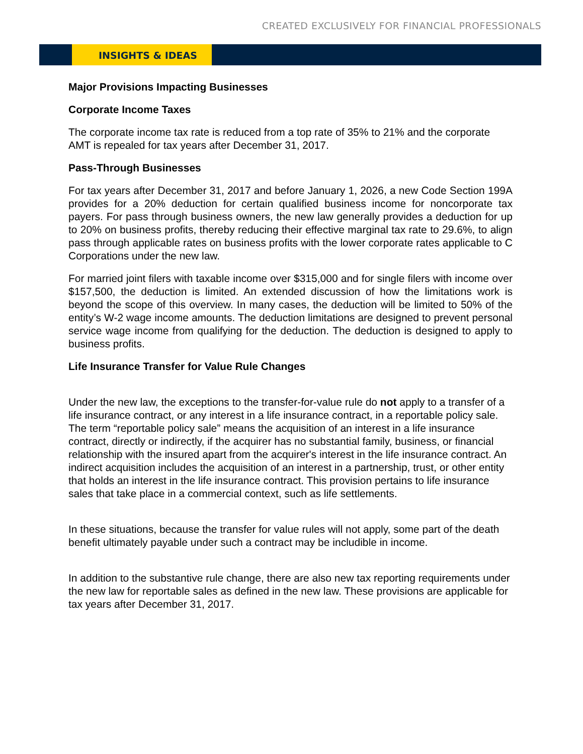CREATED EXCLUSIVELY FOR FINANCIAL PROFESSIONALS
INSIGHTS & IDEAS
Major Provisions Impacting Businesses
Corporate Income Taxes
The corporate income tax rate is reduced from a top rate of 35% to 21% and the corporate AMT is repealed for tax years after December 31, 2017.
Pass-Through Businesses
For tax years after December 31, 2017 and before January 1, 2026, a new Code Section 199A provides for a 20% deduction for certain qualified business income for noncorporate tax payers. For pass through business owners, the new law generally provides a deduction for up to 20% on business profits, thereby reducing their effective marginal tax rate to 29.6%, to align pass through applicable rates on business profits with the lower corporate rates applicable to C Corporations under the new law.
For married joint filers with taxable income over $315,000 and for single filers with income over $157,500, the deduction is limited. An extended discussion of how the limitations work is beyond the scope of this overview. In many cases, the deduction will be limited to 50% of the entity’s W-2 wage income amounts. The deduction limitations are designed to prevent personal service wage income from qualifying for the deduction. The deduction is designed to apply to business profits.
Life Insurance Transfer for Value Rule Changes
Under the new law, the exceptions to the transfer-for-value rule do not apply to a transfer of a life insurance contract, or any interest in a life insurance contract, in a reportable policy sale. The term “reportable policy sale” means the acquisition of an interest in a life insurance contract, directly or indirectly, if the acquirer has no substantial family, business, or financial relationship with the insured apart from the acquirer's interest in the life insurance contract. An indirect acquisition includes the acquisition of an interest in a partnership, trust, or other entity that holds an interest in the life insurance contract. This provision pertains to life insurance sales that take place in a commercial context, such as life settlements.
In these situations, because the transfer for value rules will not apply, some part of the death benefit ultimately payable under such a contract may be includible in income.
In addition to the substantive rule change, there are also new tax reporting requirements under the new law for reportable sales as defined in the new law. These provisions are applicable for tax years after December 31, 2017.